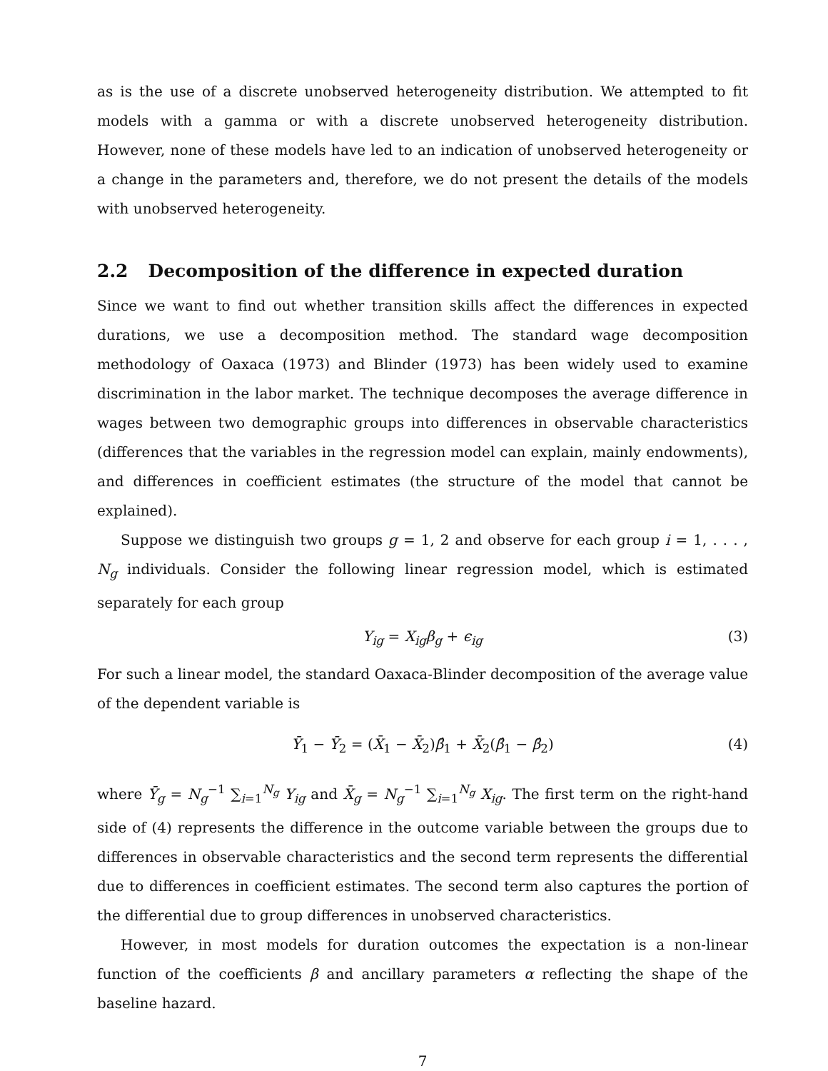as is the use of a discrete unobserved heterogeneity distribution. We attempted to fit models with a gamma or with a discrete unobserved heterogeneity distribution. However, none of these models have led to an indication of unobserved heterogeneity or a change in the parameters and, therefore, we do not present the details of the models with unobserved heterogeneity.
2.2 Decomposition of the difference in expected duration
Since we want to find out whether transition skills affect the differences in expected durations, we use a decomposition method. The standard wage decomposition methodology of Oaxaca (1973) and Blinder (1973) has been widely used to examine discrimination in the labor market. The technique decomposes the average difference in wages between two demographic groups into differences in observable characteristics (differences that the variables in the regression model can explain, mainly endowments), and differences in coefficient estimates (the structure of the model that cannot be explained).
Suppose we distinguish two groups g = 1, 2 and observe for each group i = 1, . . . , N<sub>g</sub> individuals. Consider the following linear regression model, which is estimated separately for each group
Y<sub>ig</sub> = X<sub>ig</sub>β<sub>g</sub> + ϵ<sub>ig</sub> (3)
For such a linear model, the standard Oaxaca-Blinder decomposition of the average value of the dependent variable is
Ȳ<sub>1</sub> − Ȳ<sub>2</sub> = (X̄<sub>1</sub> − X̄<sub>2</sub>)β̂<sub>1</sub> + X̄<sub>2</sub>(β̂<sub>1</sub> − β̂<sub>2</sub>) (4)
where Ȳ<sub>g</sub> = N<sub>g</sub><sup>−1</sup> ∑<sub>i=1</sub><sup>N<sub>g</sub></sup> Y<sub>ig</sub> and X̄<sub>g</sub> = N<sub>g</sub><sup>−1</sup> ∑<sub>i=1</sub><sup>N<sub>g</sub></sup> X<sub>ig</sub>. The first term on the right-hand side of (4) represents the difference in the outcome variable between the groups due to differences in observable characteristics and the second term represents the differential due to differences in coefficient estimates. The second term also captures the portion of the differential due to group differences in unobserved characteristics.
However, in most models for duration outcomes the expectation is a non-linear function of the coefficients β and ancillary parameters α reflecting the shape of the baseline hazard.
7